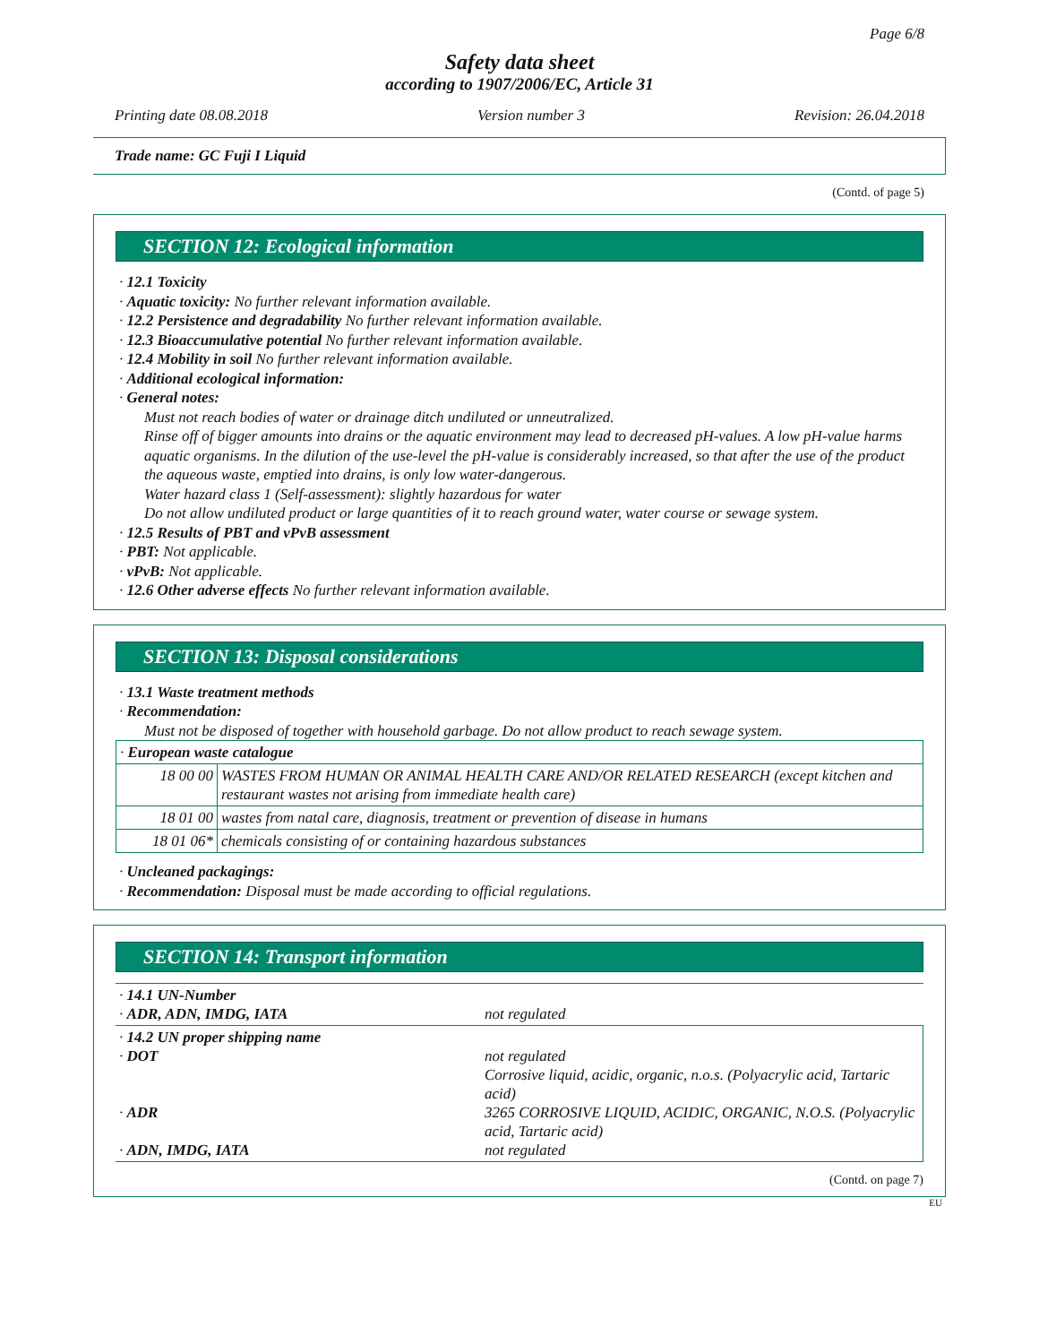Page 6/8
Safety data sheet
according to 1907/2006/EC, Article 31
Printing date 08.08.2018 Version number 3 Revision: 26.04.2018
Trade name: GC Fuji I Liquid
(Contd. of page 5)
SECTION 12: Ecological information
· 12.1 Toxicity
· Aquatic toxicity: No further relevant information available.
· 12.2 Persistence and degradability No further relevant information available.
· 12.3 Bioaccumulative potential No further relevant information available.
· 12.4 Mobility in soil No further relevant information available.
· Additional ecological information:
· General notes:
Must not reach bodies of water or drainage ditch undiluted or unneutralized.
Rinse off of bigger amounts into drains or the aquatic environment may lead to decreased pH-values. A low pH-value harms aquatic organisms. In the dilution of the use-level the pH-value is considerably increased, so that after the use of the product the aqueous waste, emptied into drains, is only low water-dangerous.
Water hazard class 1 (Self-assessment): slightly hazardous for water
Do not allow undiluted product or large quantities of it to reach ground water, water course or sewage system.
· 12.5 Results of PBT and vPvB assessment
· PBT: Not applicable.
· vPvB: Not applicable.
· 12.6 Other adverse effects No further relevant information available.
SECTION 13: Disposal considerations
· 13.1 Waste treatment methods
· Recommendation:
Must not be disposed of together with household garbage. Do not allow product to reach sewage system.
| · European waste catalogue | |
| 18 00 00 | WASTES FROM HUMAN OR ANIMAL HEALTH CARE AND/OR RELATED RESEARCH (except kitchen and restaurant wastes not arising from immediate health care) |
| 18 01 00 | wastes from natal care, diagnosis, treatment or prevention of disease in humans |
| 18 01 06* | chemicals consisting of or containing hazardous substances |
· Uncleaned packagings:
· Recommendation: Disposal must be made according to official regulations.
SECTION 14: Transport information
| · 14.1 UN-Number · ADR, ADN, IMDG, IATA | not regulated |
| · 14.2 UN proper shipping name · DOT · ADR · ADN, IMDG, IATA | not regulated Corrosive liquid, acidic, organic, n.o.s. (Polyacrylic acid, Tartaric acid) 3265 CORROSIVE LIQUID, ACIDIC, ORGANIC, N.O.S. (Polyacrylic acid, Tartaric acid) not regulated |
(Contd. on page 7)
EU